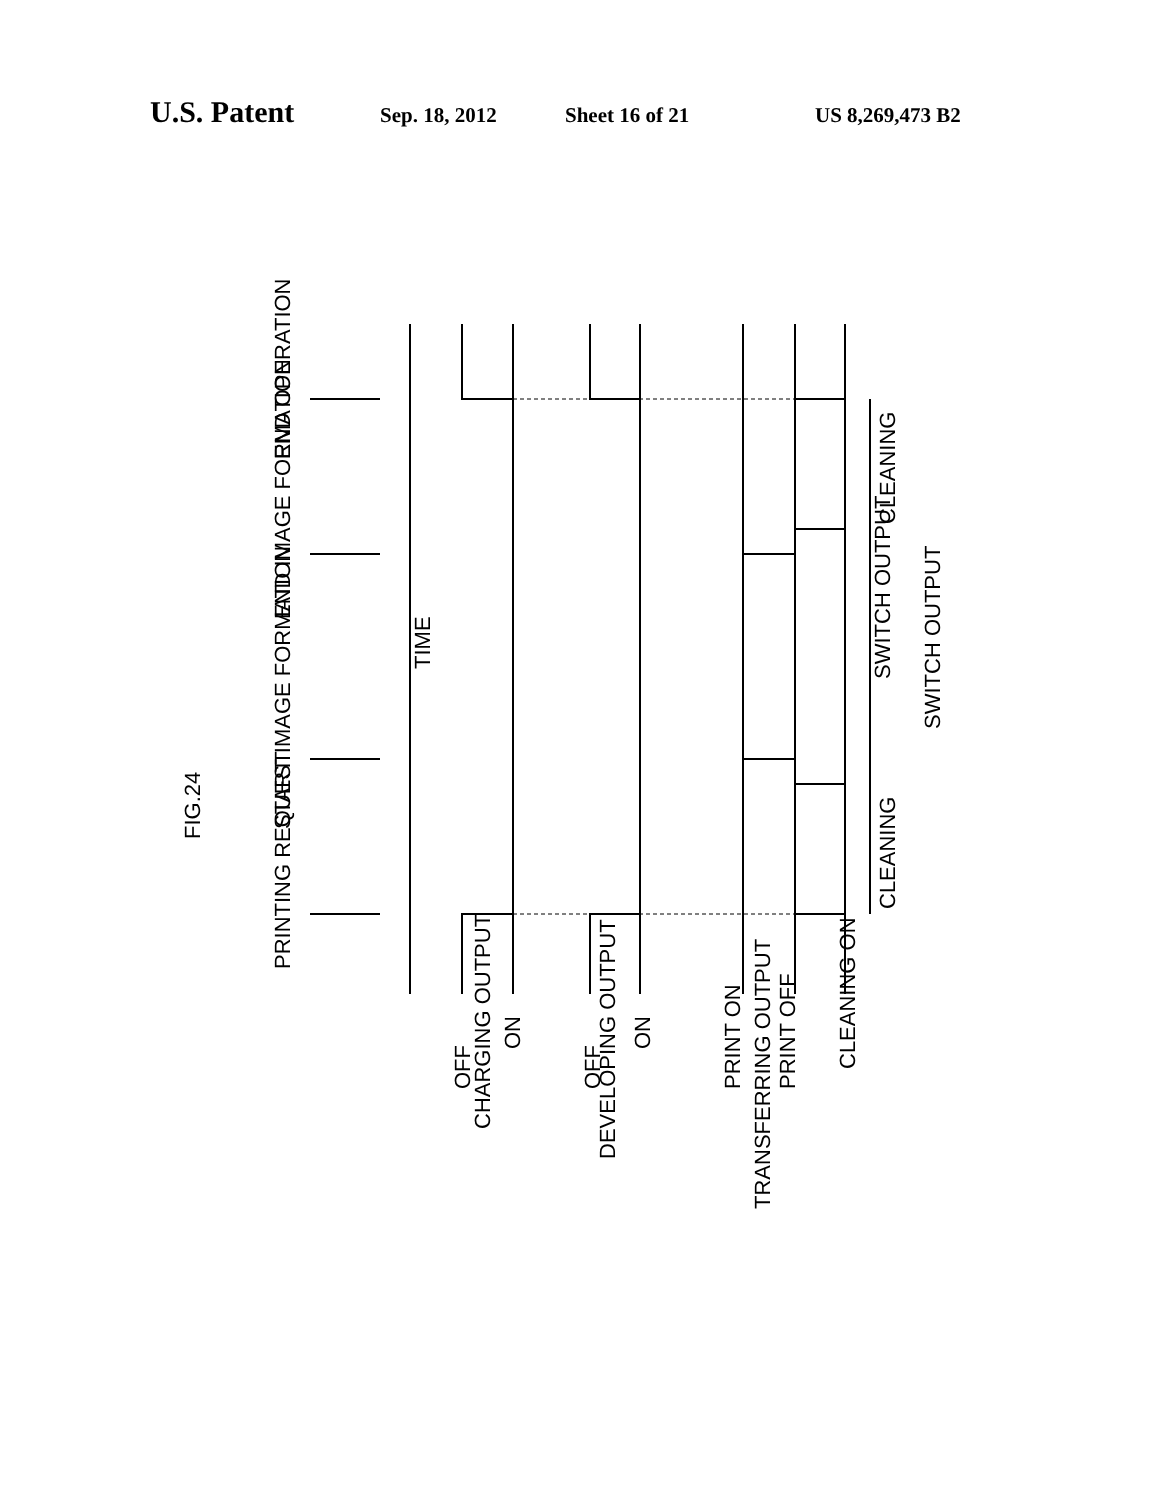U.S. Patent
Sep. 18, 2012 Sheet 16 of 21 US 8,269,473 B2
FIG.24
PRINTING REQUEST
START IMAGE FORMATION
END IMAGE FORMATION
END OPERATION
TIME
CHARGING OUTPUT
OFF
ON
DEVELOPING OUTPUT
OFF
ON
TRANSFERRING OUTPUT
PRINT ON
PRINT OFF
CLEANING ON
CLEANING
CLEANING
SWITCH OUTPUT
SWITCH OUTPUT